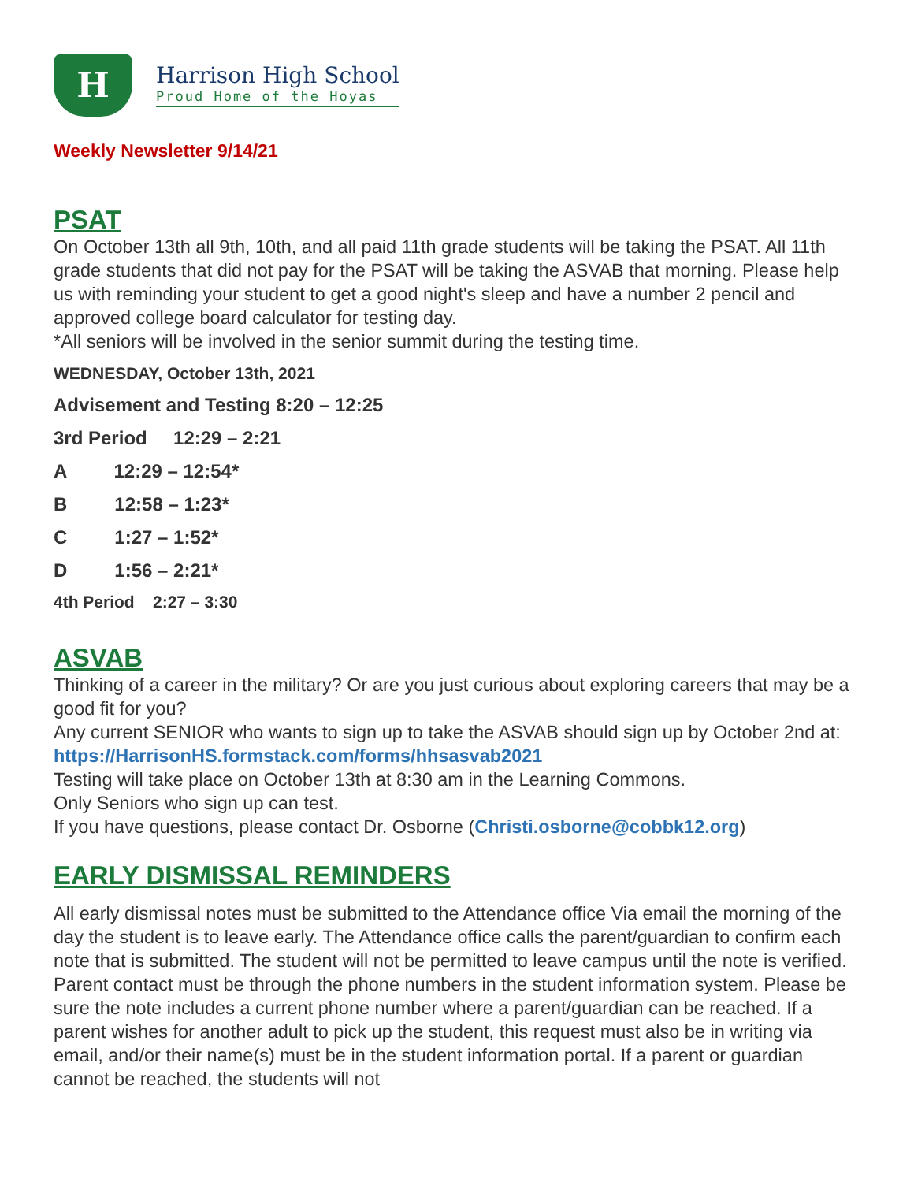H
Harrison High School
Proud Home of the Hoyas
Weekly Newsletter 9/14/21
PSAT
On October 13th all 9th, 10th, and all paid 11th grade students will be taking the PSAT. All 11th grade students that did not pay for the PSAT will be taking the ASVAB that morning. Please help us with reminding your student to get a good night's sleep and have a number 2 pencil and approved college board calculator for testing day.
*All seniors will be involved in the senior summit during the testing time.
WEDNESDAY, October 13th, 2021
Advisement and Testing 8:20 – 12:25
3rd Period 12:29 – 2:21
A 12:29 – 12:54*
B 12:58 – 1:23*
C 1:27 – 1:52*
D 1:56 – 2:21*
4th Period 2:27 – 3:30
ASVAB
Thinking of a career in the military? Or are you just curious about exploring careers that may be a good fit for you?
Any current SENIOR who wants to sign up to take the ASVAB should sign up by October 2nd at: https://HarrisonHS.formstack.com/forms/hhsasvab2021
Testing will take place on October 13th at 8:30 am in the Learning Commons.
Only Seniors who sign up can test.
If you have questions, please contact Dr. Osborne (Christi.osborne@cobbk12.org)
EARLY DISMISSAL REMINDERS
All early dismissal notes must be submitted to the Attendance office Via email the morning of the day the student is to leave early. The Attendance office calls the parent/guardian to confirm each note that is submitted. The student will not be permitted to leave campus until the note is verified. Parent contact must be through the phone numbers in the student information system. Please be sure the note includes a current phone number where a parent/guardian can be reached. If a parent wishes for another adult to pick up the student, this request must also be in writing via email, and/or their name(s) must be in the student information portal. If a parent or guardian cannot be reached, the students will not